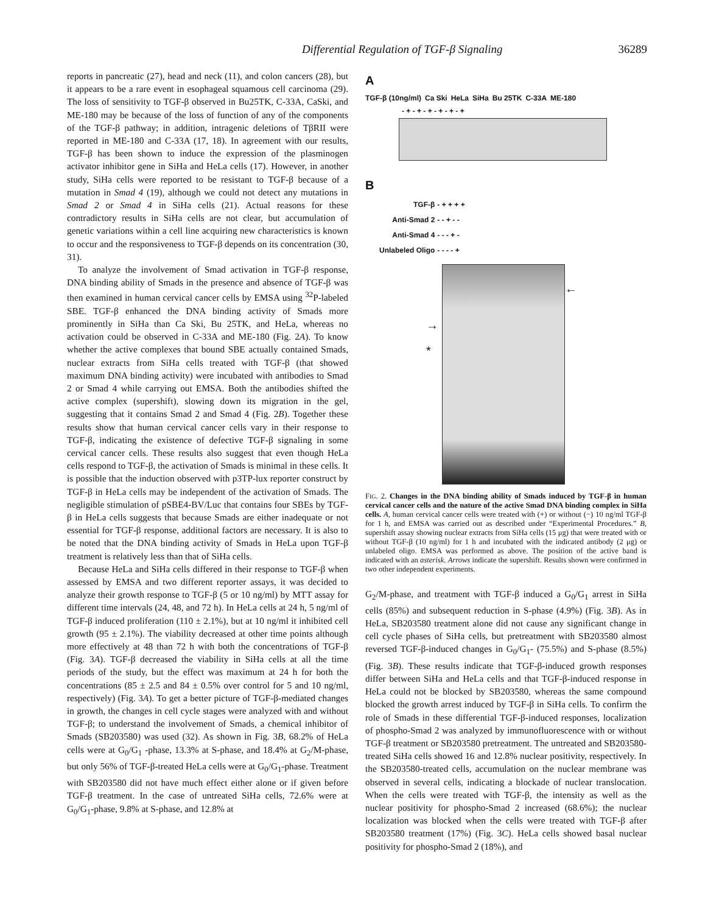Differential Regulation of TGF-β Signaling 36289
reports in pancreatic (27), head and neck (11), and colon cancers (28), but it appears to be a rare event in esophageal squamous cell carcinoma (29). The loss of sensitivity to TGF-β observed in Bu25TK, C-33A, CaSki, and ME-180 may be because of the loss of function of any of the components of the TGF-β pathway; in addition, intragenic deletions of TβRII were reported in ME-180 and C-33A (17, 18). In agreement with our results, TGF-β has been shown to induce the expression of the plasminogen activator inhibitor gene in SiHa and HeLa cells (17). However, in another study, SiHa cells were reported to be resistant to TGF-β because of a mutation in Smad 4 (19), although we could not detect any mutations in Smad 2 or Smad 4 in SiHa cells (21). Actual reasons for these contradictory results in SiHa cells are not clear, but accumulation of genetic variations within a cell line acquiring new characteristics is known to occur and the responsiveness to TGF-β depends on its concentration (30, 31).
To analyze the involvement of Smad activation in TGF-β response, DNA binding ability of Smads in the presence and absence of TGF-β was then examined in human cervical cancer cells by EMSA using <sup>32</sup>P-labeled SBE. TGF-β enhanced the DNA binding activity of Smads more prominently in SiHa than Ca Ski, Bu 25TK, and HeLa, whereas no activation could be observed in C-33A and ME-180 (Fig. 2A). To know whether the active complexes that bound SBE actually contained Smads, nuclear extracts from SiHa cells treated with TGF-β (that showed maximum DNA binding activity) were incubated with antibodies to Smad 2 or Smad 4 while carrying out EMSA. Both the antibodies shifted the active complex (supershift), slowing down its migration in the gel, suggesting that it contains Smad 2 and Smad 4 (Fig. 2B). Together these results show that human cervical cancer cells vary in their response to TGF-β, indicating the existence of defective TGF-β signaling in some cervical cancer cells. These results also suggest that even though HeLa cells respond to TGF-β, the activation of Smads is minimal in these cells. It is possible that the induction observed with p3TP-lux reporter construct by TGF-β in HeLa cells may be independent of the activation of Smads. The negligible stimulation of pSBE4-BV/Luc that contains four SBEs by TGF-β in HeLa cells suggests that because Smads are either inadequate or not essential for TGF-β response, additional factors are necessary. It is also to be noted that the DNA binding activity of Smads in HeLa upon TGF-β treatment is relatively less than that of SiHa cells.
Because HeLa and SiHa cells differed in their response to TGF-β when assessed by EMSA and two different reporter assays, it was decided to analyze their growth response to TGF-β (5 or 10 ng/ml) by MTT assay for different time intervals (24, 48, and 72 h). In HeLa cells at 24 h, 5 ng/ml of TGF-β induced proliferation (110 ± 2.1%), but at 10 ng/ml it inhibited cell growth (95 ± 2.1%). The viability decreased at other time points although more effectively at 48 than 72 h with both the concentrations of TGF-β (Fig. 3A). TGF-β decreased the viability in SiHa cells at all the time periods of the study, but the effect was maximum at 24 h for both the concentrations (85 ± 2.5 and 84 ± 0.5% over control for 5 and 10 ng/ml, respectively) (Fig. 3A). To get a better picture of TGF-β-mediated changes in growth, the changes in cell cycle stages were analyzed with and without TGF-β; to understand the involvement of Smads, a chemical inhibitor of Smads (SB203580) was used (32). As shown in Fig. 3B, 68.2% of HeLa cells were at G<sub>0</sub>/G<sub>1</sub> -phase, 13.3% at S-phase, and 18.4% at G<sub>2</sub>/M-phase, but only 56% of TGF-β-treated HeLa cells were at G<sub>0</sub>/G<sub>1</sub>-phase. Treatment with SB203580 did not have much effect either alone or if given before TGF-β treatment. In the case of untreated SiHa cells, 72.6% were at G<sub>0</sub>/G<sub>1</sub>-phase, 9.8% at S-phase, and 12.8% at
A
TGF-β (10ng/ml) Ca Ski HeLa SiHa Bu 25TK C-33A ME-180
- + - + - + - + - + - +
B
| TGF-β | - + + + + |
| Anti-Smad 2 | - - + - - |
| Anti-Smad 4 | - - - + - |
| Unlabeled Oligo | - - - - + |
→
*
←
FIG. 2. Changes in the DNA binding ability of Smads induced by TGF-β in human cervical cancer cells and the nature of the active Smad DNA binding complex in SiHa cells. A, human cervical cancer cells were treated with (+) or without (−) 10 ng/ml TGF-β for 1 h, and EMSA was carried out as described under “Experimental Procedures.” B, supershift assay showing nuclear extracts from SiHa cells (15 μg) that were treated with or without TGF-β (10 ng/ml) for 1 h and incubated with the indicated antibody (2 μg) or unlabeled oligo. EMSA was performed as above. The position of the active band is indicated with an asterisk. Arrows indicate the supershift. Results shown were confirmed in two other independent experiments.
G<sub>2</sub>/M-phase, and treatment with TGF-β induced a G<sub>0</sub>/G<sub>1</sub> arrest in SiHa cells (85%) and subsequent reduction in S-phase (4.9%) (Fig. 3B). As in HeLa, SB203580 treatment alone did not cause any significant change in cell cycle phases of SiHa cells, but pretreatment with SB203580 almost reversed TGF-β-induced changes in G<sub>0</sub>/G<sub>1</sub>- (75.5%) and S-phase (8.5%) (Fig. 3B). These results indicate that TGF-β-induced growth responses differ between SiHa and HeLa cells and that TGF-β-induced response in HeLa could not be blocked by SB203580, whereas the same compound blocked the growth arrest induced by TGF-β in SiHa cells. To confirm the role of Smads in these differential TGF-β-induced responses, localization of phospho-Smad 2 was analyzed by immunofluorescence with or without TGF-β treatment or SB203580 pretreatment. The untreated and SB203580-treated SiHa cells showed 16 and 12.8% nuclear positivity, respectively. In the SB203580-treated cells, accumulation on the nuclear membrane was observed in several cells, indicating a blockade of nuclear translocation. When the cells were treated with TGF-β, the intensity as well as the nuclear positivity for phospho-Smad 2 increased (68.6%); the nuclear localization was blocked when the cells were treated with TGF-β after SB203580 treatment (17%) (Fig. 3C). HeLa cells showed basal nuclear positivity for phospho-Smad 2 (18%), and